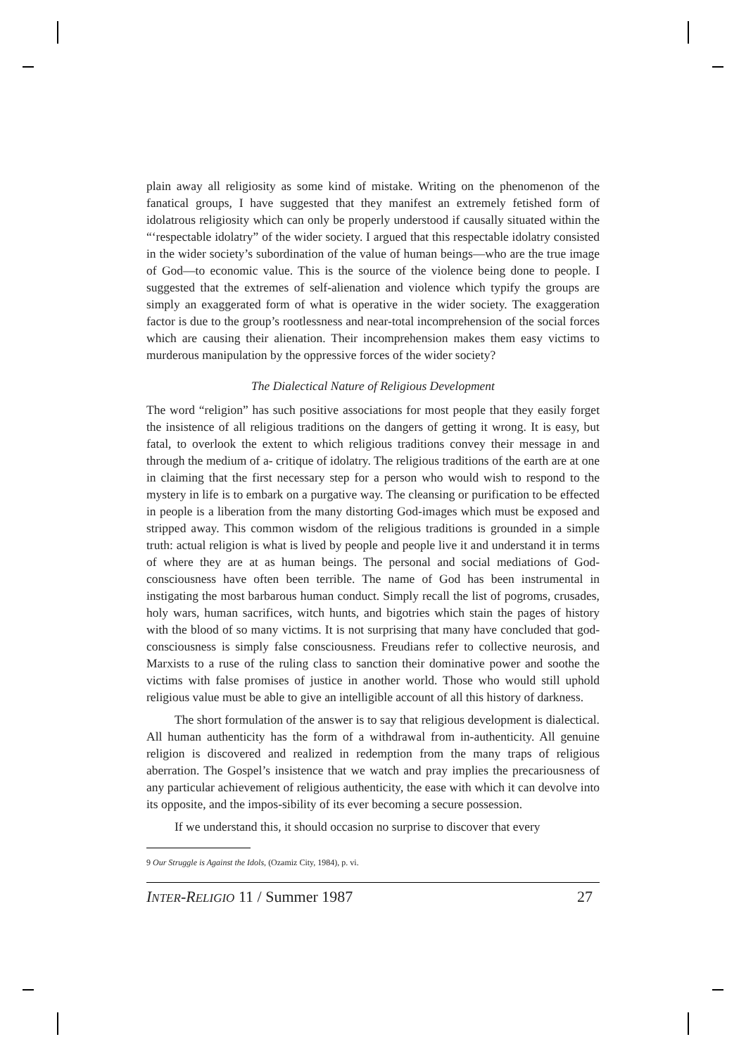plain away all religiosity as some kind of mistake. Writing on the phenomenon of the fanatical groups, I have suggested that they manifest an extremely fetished form of idolatrous religiosity which can only be properly understood if causally situated within the “‘respectable idolatry” of the wider society. I argued that this respectable idolatry consisted in the wider society’s subordination of the value of human beings—who are the true image of God—to economic value. This is the source of the violence being done to people. I suggested that the extremes of self-alienation and violence which typify the groups are simply an exaggerated form of what is operative in the wider society. The exaggeration factor is due to the group’s rootlessness and near-total incomprehension of the social forces which are causing their alienation. Their incomprehension makes them easy victims to murderous manipulation by the oppressive forces of the wider society?
The Dialectical Nature of Religious Development
The word “religion” has such positive associations for most people that they easily forget the insistence of all religious traditions on the dangers of getting it wrong. It is easy, but fatal, to overlook the extent to which religious traditions convey their message in and through the medium of a- critique of idolatry. The religious traditions of the earth are at one in claiming that the first necessary step for a person who would wish to respond to the mystery in life is to embark on a purgative way. The cleansing or purification to be effected in people is a liberation from the many distorting God-images which must be exposed and stripped away. This common wisdom of the religious traditions is grounded in a simple truth: actual religion is what is lived by people and people live it and understand it in terms of where they are at as human beings. The personal and social mediations of God-consciousness have often been terrible. The name of God has been instrumental in instigating the most barbarous human conduct. Simply recall the list of pogroms, crusades, holy wars, human sacrifices, witch hunts, and bigotries which stain the pages of history with the blood of so many victims. It is not surprising that many have concluded that god-consciousness is simply false consciousness. Freudians refer to collective neurosis, and Marxists to a ruse of the ruling class to sanction their dominative power and soothe the victims with false promises of justice in another world. Those who would still uphold religious value must be able to give an intelligible account of all this history of darkness.
The short formulation of the answer is to say that religious development is dialectical. All human authenticity has the form of a withdrawal from in-authenticity. All genuine religion is discovered and realized in redemption from the many traps of religious aberration. The Gospel’s insistence that we watch and pray implies the precariousness of any particular achievement of religious authenticity, the ease with which it can devolve into its opposite, and the impos-sibility of its ever becoming a secure possession.
If we understand this, it should occasion no surprise to discover that every
9 Our Struggle is Against the Idols, (Ozamiz City, 1984), p. vi.
INTER-RELIGIO 11 / Summer 1987 27